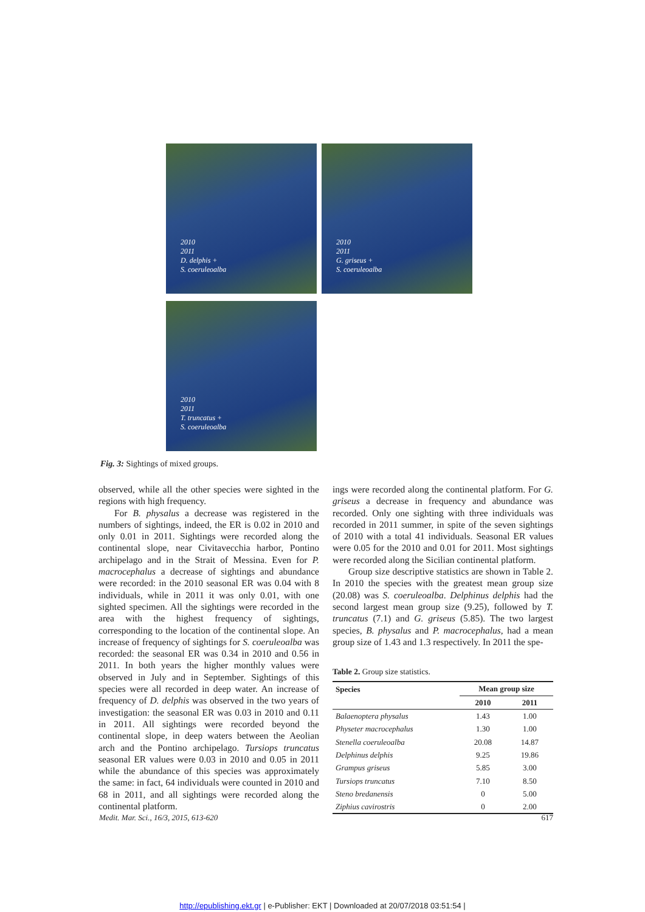2010
2011
D. delphis +
S. coeruleoalba
2010
2011
G. griseus +
S. coeruleoalba
2010
2011
T. truncatus +
S. coeruleoalba
Fig. 3: Sightings of mixed groups.
observed, while all the other species were sighted in the regions with high frequency.
For B. physalus a decrease was registered in the numbers of sightings, indeed, the ER is 0.02 in 2010 and only 0.01 in 2011. Sightings were recorded along the continental slope, near Civitavecchia harbor, Pontino archipelago and in the Strait of Messina. Even for P. macrocephalus a decrease of sightings and abundance were recorded: in the 2010 seasonal ER was 0.04 with 8 individuals, while in 2011 it was only 0.01, with one sighted specimen. All the sightings were recorded in the area with the highest frequency of sightings, corresponding to the location of the continental slope. An increase of frequency of sightings for S. coeruleoalba was recorded: the seasonal ER was 0.34 in 2010 and 0.56 in 2011. In both years the higher monthly values were observed in July and in September. Sightings of this species were all recorded in deep water. An increase of frequency of D. delphis was observed in the two years of investigation: the seasonal ER was 0.03 in 2010 and 0.11 in 2011. All sightings were recorded beyond the continental slope, in deep waters between the Aeolian arch and the Pontino archipelago. Tursiops truncatus seasonal ER values were 0.03 in 2010 and 0.05 in 2011 while the abundance of this species was approximately the same: in fact, 64 individuals were counted in 2010 and 68 in 2011, and all sightings were recorded along the continental platform.
ings were recorded along the continental platform. For G. griseus a decrease in frequency and abundance was recorded. Only one sighting with three individuals was recorded in 2011 summer, in spite of the seven sightings of 2010 with a total 41 individuals. Seasonal ER values were 0.05 for the 2010 and 0.01 for 2011. Most sightings were recorded along the Sicilian continental platform.
Group size descriptive statistics are shown in Table 2. In 2010 the species with the greatest mean group size (20.08) was S. coeruleoalba. Delphinus delphis had the second largest mean group size (9.25), followed by T. truncatus (7.1) and G. griseus (5.85). The two largest species, B. physalus and P. macrocephalus, had a mean group size of 1.43 and 1.3 respectively. In 2011 the spe-
Table 2. Group size statistics.
| Species | Mean group size | |
| --- | --- | --- |
| | 2010 | 2011 |
| Balaenoptera physalus | 1.43 | 1.00 |
| Physeter macrocephalus | 1.30 | 1.00 |
| Stenella coeruleoalba | 20.08 | 14.87 |
| Delphinus delphis | 9.25 | 19.86 |
| Grampus griseus | 5.85 | 3.00 |
| Tursiops truncatus | 7.10 | 8.50 |
| Steno bredanensis | 0 | 5.00 |
| Ziphius cavirostris | 0 | 2.00 |
Medit. Mar. Sci., 16/3, 2015, 613-620 617
http://epublishing.ekt.gr | e-Publisher: EKT | Downloaded at 20/07/2018 03:51:54 |